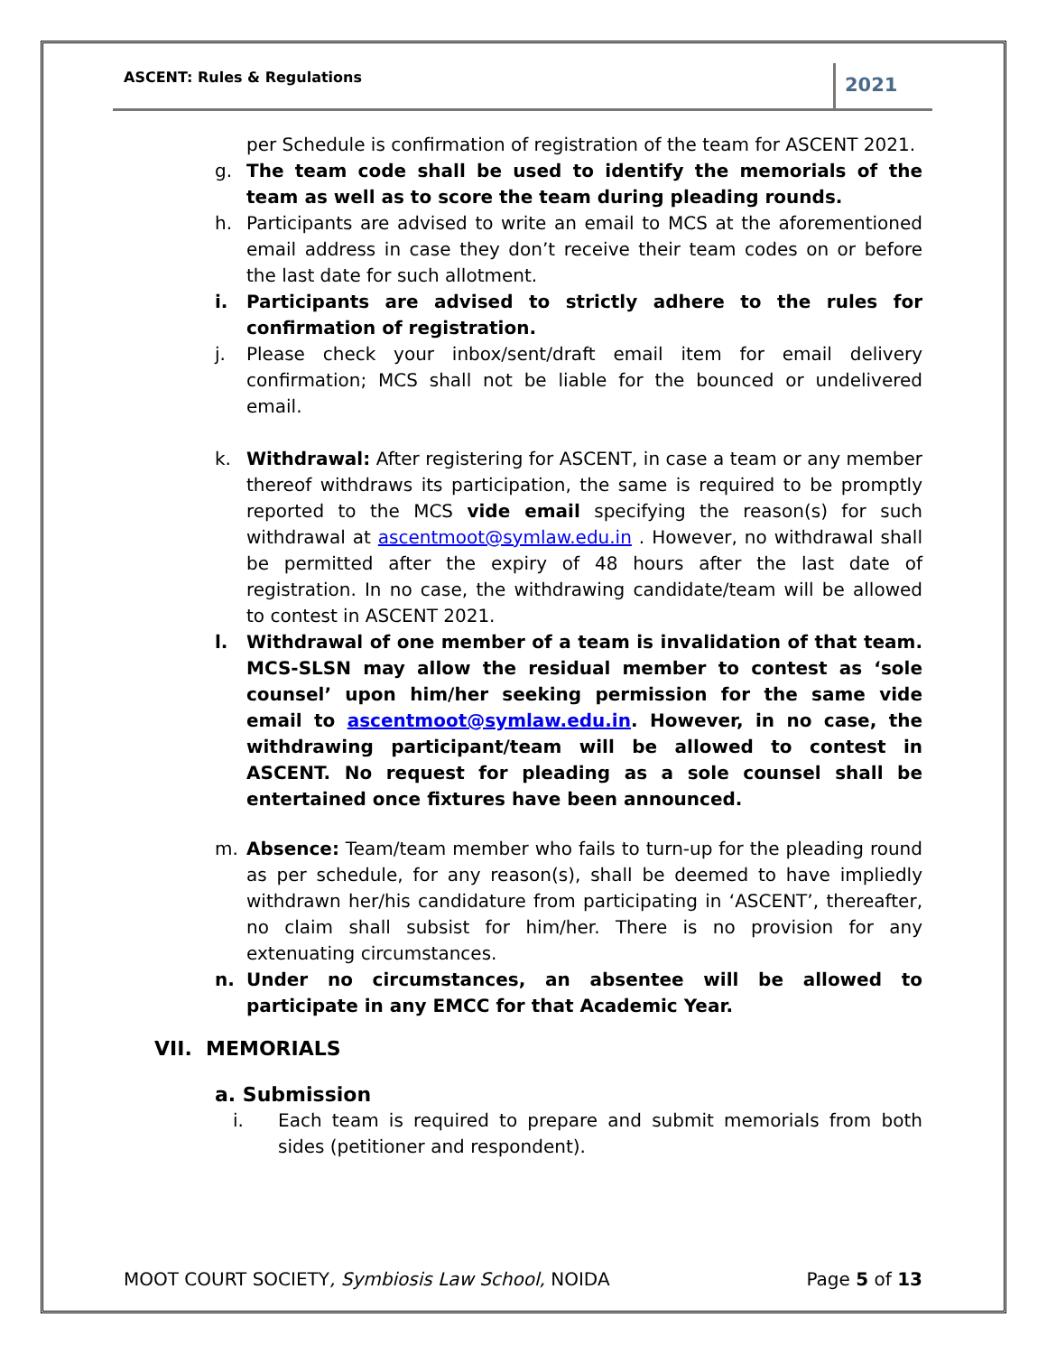ASCENT: Rules & Regulations 2021
per Schedule is confirmation of registration of the team for ASCENT 2021.
g. The team code shall be used to identify the memorials of the team as well as to score the team during pleading rounds.
h. Participants are advised to write an email to MCS at the aforementioned email address in case they don’t receive their team codes on or before the last date for such allotment.
i. Participants are advised to strictly adhere to the rules for confirmation of registration.
j. Please check your inbox/sent/draft email item for email delivery confirmation; MCS shall not be liable for the bounced or undelivered email.
k. Withdrawal: After registering for ASCENT, in case a team or any member thereof withdraws its participation, the same is required to be promptly reported to the MCS vide email specifying the reason(s) for such withdrawal at ascentmoot@symlaw.edu.in . However, no withdrawal shall be permitted after the expiry of 48 hours after the last date of registration. In no case, the withdrawing candidate/team will be allowed to contest in ASCENT 2021.
l. Withdrawal of one member of a team is invalidation of that team. MCS-SLSN may allow the residual member to contest as ‘sole counsel’ upon him/her seeking permission for the same vide email to ascentmoot@symlaw.edu.in. However, in no case, the withdrawing participant/team will be allowed to contest in ASCENT. No request for pleading as a sole counsel shall be entertained once fixtures have been announced.
m. Absence: Team/team member who fails to turn-up for the pleading round as per schedule, for any reason(s), shall be deemed to have impliedly withdrawn her/his candidature from participating in ‘ASCENT’, thereafter, no claim shall subsist for him/her. There is no provision for any extenuating circumstances.
n. Under no circumstances, an absentee will be allowed to participate in any EMCC for that Academic Year.
VII. MEMORIALS
a. Submission
i. Each team is required to prepare and submit memorials from both sides (petitioner and respondent).
MOOT COURT SOCIETY, Symbiosis Law School, NOIDA Page 5 of 13